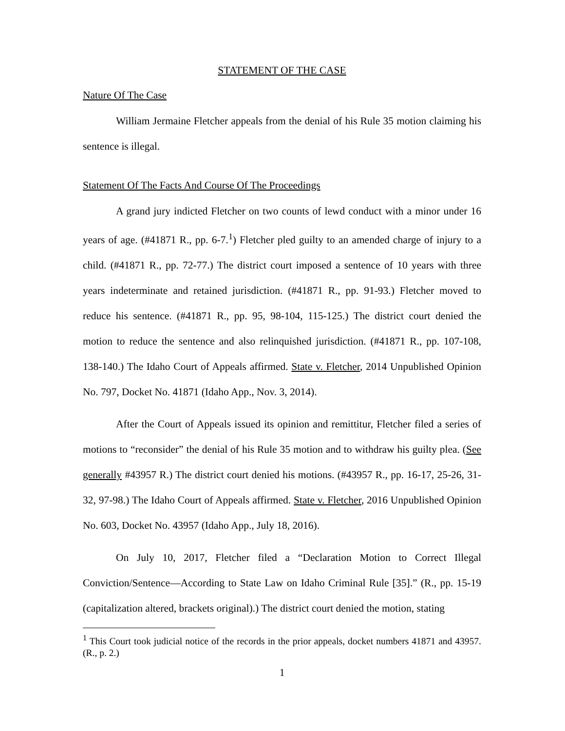STATEMENT OF THE CASE
Nature Of The Case
William Jermaine Fletcher appeals from the denial of his Rule 35 motion claiming his sentence is illegal.
Statement Of The Facts And Course Of The Proceedings
A grand jury indicted Fletcher on two counts of lewd conduct with a minor under 16 years of age. (#41871 R., pp. 6-7.<sup>1</sup>) Fletcher pled guilty to an amended charge of injury to a child. (#41871 R., pp. 72-77.) The district court imposed a sentence of 10 years with three years indeterminate and retained jurisdiction. (#41871 R., pp. 91-93.) Fletcher moved to reduce his sentence. (#41871 R., pp. 95, 98-104, 115-125.) The district court denied the motion to reduce the sentence and also relinquished jurisdiction. (#41871 R., pp. 107-108, 138-140.) The Idaho Court of Appeals affirmed. State v. Fletcher, 2014 Unpublished Opinion No. 797, Docket No. 41871 (Idaho App., Nov. 3, 2014).
After the Court of Appeals issued its opinion and remittitur, Fletcher filed a series of motions to “reconsider” the denial of his Rule 35 motion and to withdraw his guilty plea. (See generally #43957 R.) The district court denied his motions. (#43957 R., pp. 16-17, 25-26, 31-32, 97-98.) The Idaho Court of Appeals affirmed. State v. Fletcher, 2016 Unpublished Opinion No. 603, Docket No. 43957 (Idaho App., July 18, 2016).
On July 10, 2017, Fletcher filed a “Declaration Motion to Correct Illegal Conviction/Sentence—According to State Law on Idaho Criminal Rule [35].” (R., pp. 15-19 (capitalization altered, brackets original).) The district court denied the motion, stating
<sup>1</sup> This Court took judicial notice of the records in the prior appeals, docket numbers 41871 and 43957. (R., p. 2.)
1